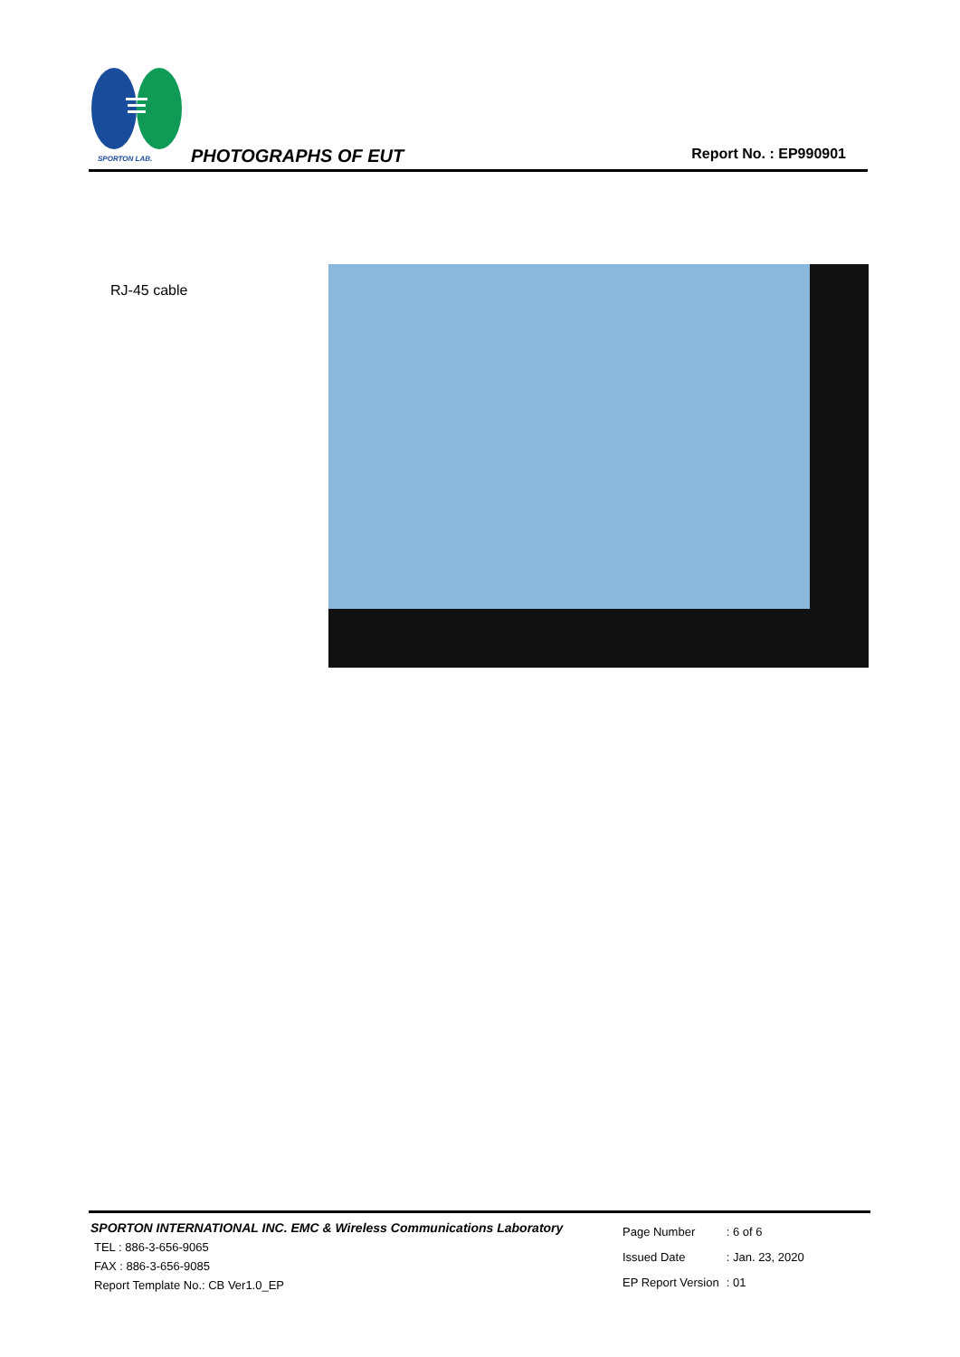SPORTON LAB. PHOTOGRAPHS OF EUT Report No. : EP990901
RJ-45 cable
SPORTON INTERNATIONAL INC. EMC & Wireless Communications Laboratory
TEL : 886-3-656-9065
FAX : 886-3-656-9085
Report Template No.: CB Ver1.0_EP
| Page Number | : 6 of 6 |
| Issued Date | : Jan. 23, 2020 |
| EP Report Version | : 01 |